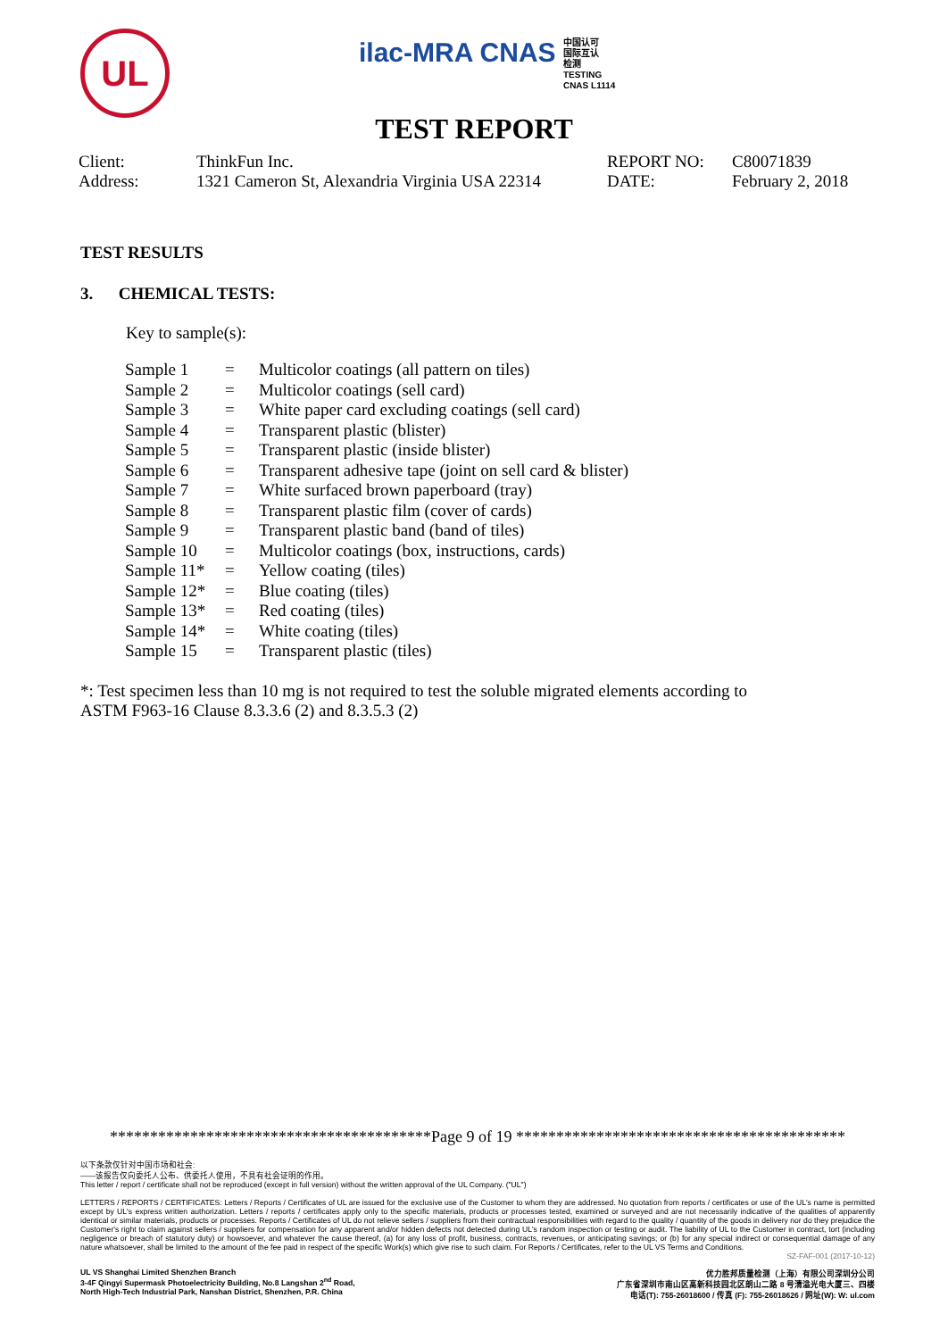UL
ilac-MRA CNAS 中国认可
国际互认
检测
TESTING
CNAS L1114
TEST REPORT
| Client: | ThinkFun Inc. | REPORT NO: | C80071839 |
| Address: | 1321 Cameron St, Alexandria Virginia USA 22314 | DATE: | February 2, 2018 |
TEST RESULTS
3. CHEMICAL TESTS:
Key to sample(s):
| Sample 1 | = | Multicolor coatings (all pattern on tiles) |
| Sample 2 | = | Multicolor coatings (sell card) |
| Sample 3 | = | White paper card excluding coatings (sell card) |
| Sample 4 | = | Transparent plastic (blister) |
| Sample 5 | = | Transparent plastic (inside blister) |
| Sample 6 | = | Transparent adhesive tape (joint on sell card & blister) |
| Sample 7 | = | White surfaced brown paperboard (tray) |
| Sample 8 | = | Transparent plastic film (cover of cards) |
| Sample 9 | = | Transparent plastic band (band of tiles) |
| Sample 10 | = | Multicolor coatings (box, instructions, cards) |
| Sample 11* | = | Yellow coating (tiles) |
| Sample 12* | = | Blue coating (tiles) |
| Sample 13* | = | Red coating (tiles) |
| Sample 14* | = | White coating (tiles) |
| Sample 15 | = | Transparent plastic (tiles) |
*: Test specimen less than 10 mg is not required to test the soluble migrated elements according to ASTM F963-16 Clause 8.3.3.6 (2) and 8.3.5.3 (2)
****************************************Page 9 of 19 *****************************************
以下条款仅针对中国市场和社会:
——该报告仅向委托人公布、供委托人使用，不具有社会证明的作用。
This letter / report / certificate shall not be reproduced (except in full version) without the written approval of the UL Company. ("UL")
LETTERS / REPORTS / CERTIFICATES: Letters / Reports / Certificates of UL are issued for the exclusive use of the Customer to whom they are addressed. No quotation from reports / certificates or use of the UL's name is permitted except by UL's express written authorization. Letters / reports / certificates apply only to the specific materials, products or processes tested, examined or surveyed and are not necessarily indicative of the qualities of apparently identical or similar materials, products or processes. Reports / Certificates of UL do not relieve sellers / suppliers from their contractual responsibilities with regard to the quality / quantity of the goods in delivery nor do they prejudice the Customer's right to claim against sellers / suppliers for compensation for any apparent and/or hidden defects not detected during UL's random inspection or testing or audit. The liability of UL to the Customer in contract, tort (including negligence or breach of statutory duty) or howsoever, and whatever the cause thereof, (a) for any loss of profit, business, contracts, revenues, or anticipating savings; or (b) for any special indirect or consequential damage of any nature whatsoever, shall be limited to the amount of the fee paid in respect of the specific Work(s) which give rise to such claim. For Reports / Certificates, refer to the UL VS Terms and Conditions.
SZ-FAF-001 (2017-10-12)
UL VS Shanghai Limited Shenzhen Branch
3-4F Qingyi Supermask Photoelectricity Building, No.8 Langshan 2<sup>nd</sup> Road,
North High-Tech Industrial Park, Nanshan District, Shenzhen, P.R. China
优力胜邦质量检测（上海）有限公司深圳分公司
广东省深圳市南山区高新科技园北区朗山二路 8 号清溢光电大厦三、四楼
电话(T): 755-26018600 / 传真 (F): 755-26018626 / 网址(W): W: ul.com